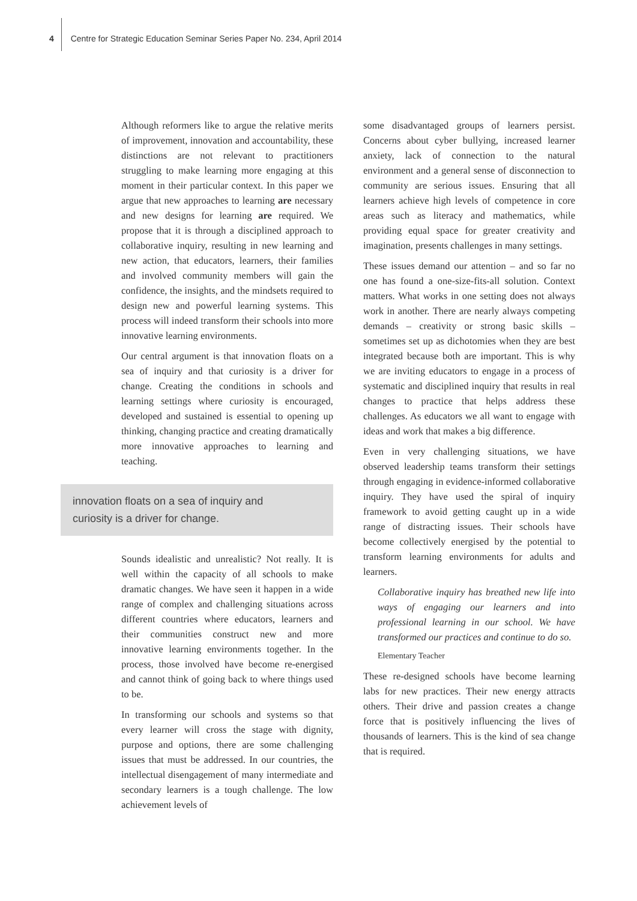4 Centre for Strategic Education Seminar Series Paper No. 234, April 2014
Although reformers like to argue the relative merits of improvement, innovation and accountability, these distinctions are not relevant to practitioners struggling to make learning more engaging at this moment in their particular context. In this paper we argue that new approaches to learning are necessary and new designs for learning are required. We propose that it is through a disciplined approach to collaborative inquiry, resulting in new learning and new action, that educators, learners, their families and involved community members will gain the confidence, the insights, and the mindsets required to design new and powerful learning systems. This process will indeed transform their schools into more innovative learning environments.
Our central argument is that innovation floats on a sea of inquiry and that curiosity is a driver for change. Creating the conditions in schools and learning settings where curiosity is encouraged, developed and sustained is essential to opening up thinking, changing practice and creating dramatically more innovative approaches to learning and teaching.
innovation floats on a sea of inquiry and
curiosity is a driver for change.
Sounds idealistic and unrealistic? Not really. It is well within the capacity of all schools to make dramatic changes. We have seen it happen in a wide range of complex and challenging situations across different countries where educators, learners and their communities construct new and more innovative learning environments together. In the process, those involved have become re-energised and cannot think of going back to where things used to be.
In transforming our schools and systems so that every learner will cross the stage with dignity, purpose and options, there are some challenging issues that must be addressed. In our countries, the intellectual disengagement of many intermediate and secondary learners is a tough challenge. The low achievement levels of
some disadvantaged groups of learners persist. Concerns about cyber bullying, increased learner anxiety, lack of connection to the natural environment and a general sense of disconnection to community are serious issues. Ensuring that all learners achieve high levels of competence in core areas such as literacy and mathematics, while providing equal space for greater creativity and imagination, presents challenges in many settings.
These issues demand our attention – and so far no one has found a one-size-fits-all solution. Context matters. What works in one setting does not always work in another. There are nearly always competing demands – creativity or strong basic skills – sometimes set up as dichotomies when they are best integrated because both are important. This is why we are inviting educators to engage in a process of systematic and disciplined inquiry that results in real changes to practice that helps address these challenges. As educators we all want to engage with ideas and work that makes a big difference.
Even in very challenging situations, we have observed leadership teams transform their settings through engaging in evidence-informed collaborative inquiry. They have used the spiral of inquiry framework to avoid getting caught up in a wide range of distracting issues. Their schools have become collectively energised by the potential to transform learning environments for adults and learners.
Collaborative inquiry has breathed new life into ways of engaging our learners and into professional learning in our school. We have transformed our practices and continue to do so.
Elementary Teacher
These re-designed schools have become learning labs for new practices. Their new energy attracts others. Their drive and passion creates a change force that is positively influencing the lives of thousands of learners. This is the kind of sea change that is required.